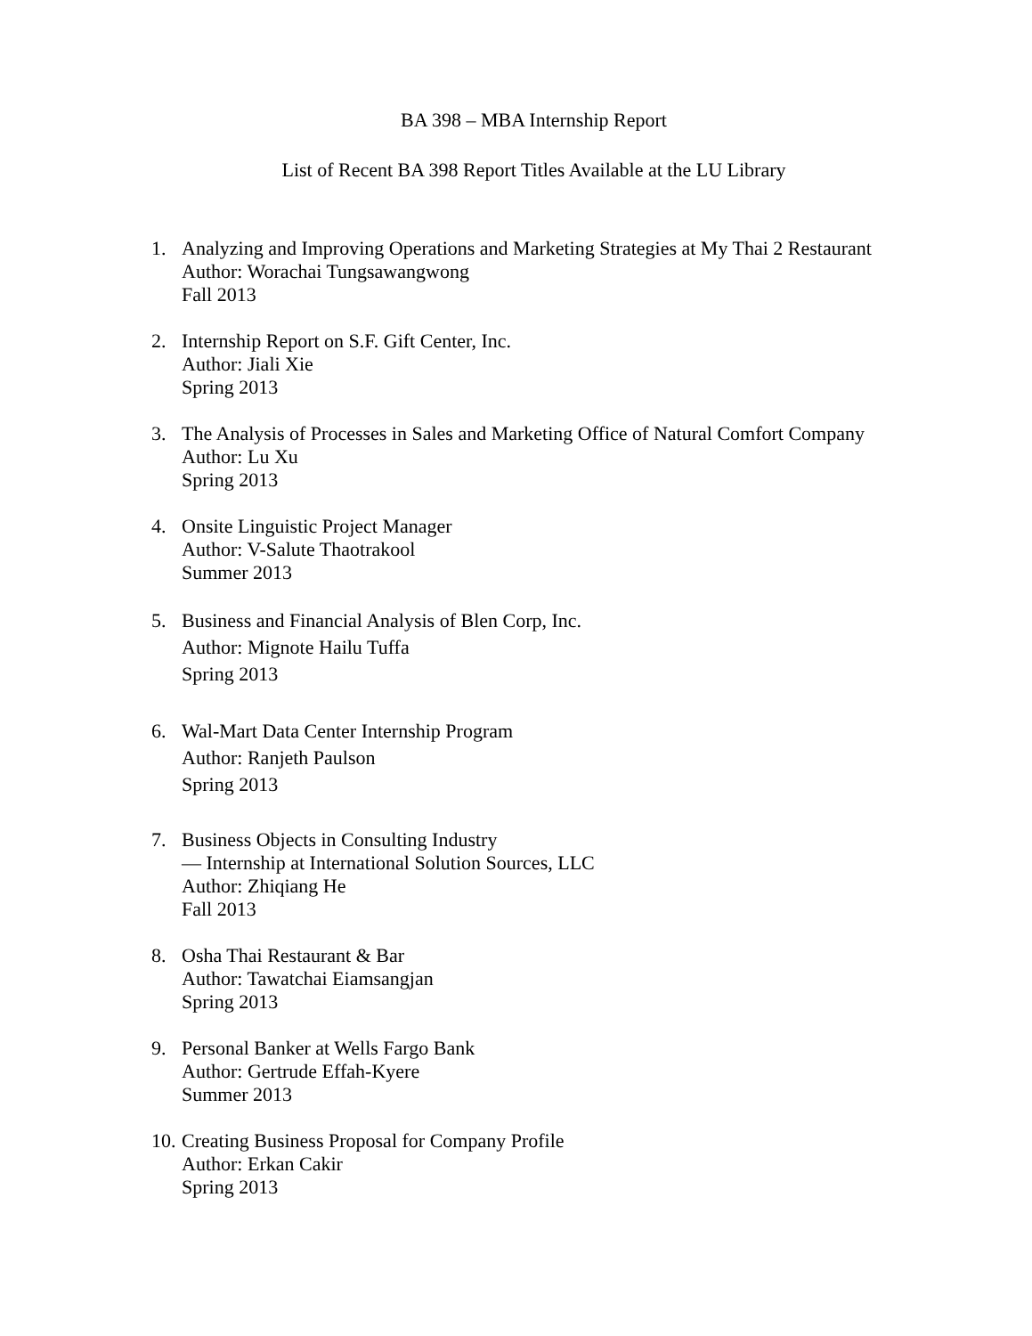BA 398 – MBA Internship Report
List of Recent BA 398 Report Titles Available at the LU Library
1. Analyzing and Improving Operations and Marketing Strategies at My Thai 2 Restaurant
Author: Worachai Tungsawangwong
Fall 2013
2. Internship Report on S.F. Gift Center, Inc.
Author: Jiali Xie
Spring 2013
3. The Analysis of Processes in Sales and Marketing Office of Natural Comfort Company
Author: Lu Xu
Spring 2013
4. Onsite Linguistic Project Manager
Author: V-Salute Thaotrakool
Summer 2013
5. Business and Financial Analysis of Blen Corp, Inc.
Author: Mignote Hailu Tuffa
Spring 2013
6. Wal-Mart Data Center Internship Program
Author: Ranjeth Paulson
Spring 2013
7. Business Objects in Consulting Industry
— Internship at International Solution Sources, LLC
Author: Zhiqiang He
Fall 2013
8. Osha Thai Restaurant & Bar
Author: Tawatchai Eiamsangjan
Spring 2013
9. Personal Banker at Wells Fargo Bank
Author: Gertrude Effah-Kyere
Summer 2013
10.
Creating Business Proposal for Company Profile
Author: Erkan Cakir
Spring 2013